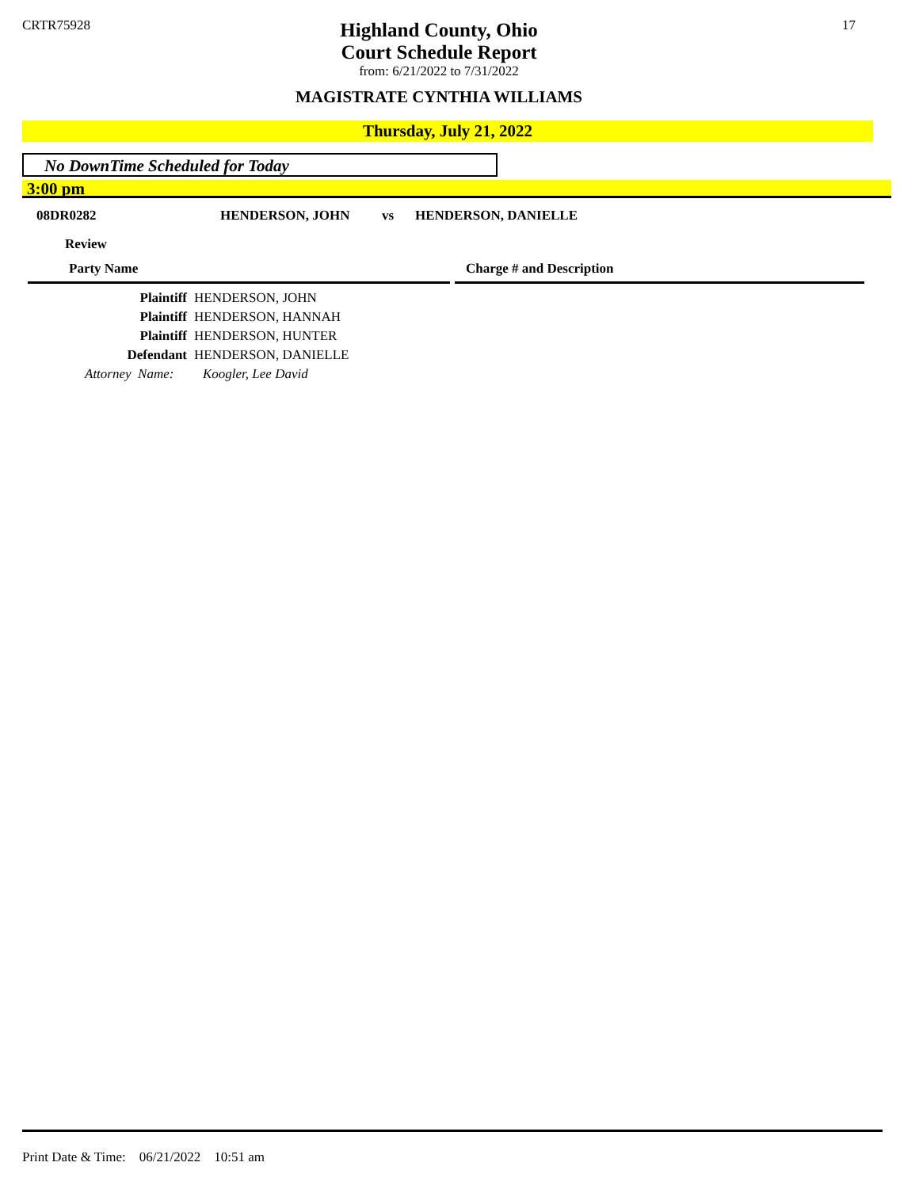CRTR75928
Highland County, Ohio
Court Schedule Report
from: 6/21/2022 to 7/31/2022
MAGISTRATE CYNTHIA WILLIAMS
17
Thursday, July 21, 2022
No DownTime Scheduled for Today
3:00 pm
08DR0282 HENDERSON, JOHN vs HENDERSON, DANIELLE
Review
| Party Name | | Charge # and Description |
| --- | --- | --- |
| Plaintiff | HENDERSON, JOHN |
| Plaintiff | HENDERSON, HANNAH |
| Plaintiff | HENDERSON, HUNTER |
| Defendant | HENDERSON, DANIELLE |
| Attorney Name: | Koogler, Lee David |
Print Date & Time: 06/21/2022 10:51 am